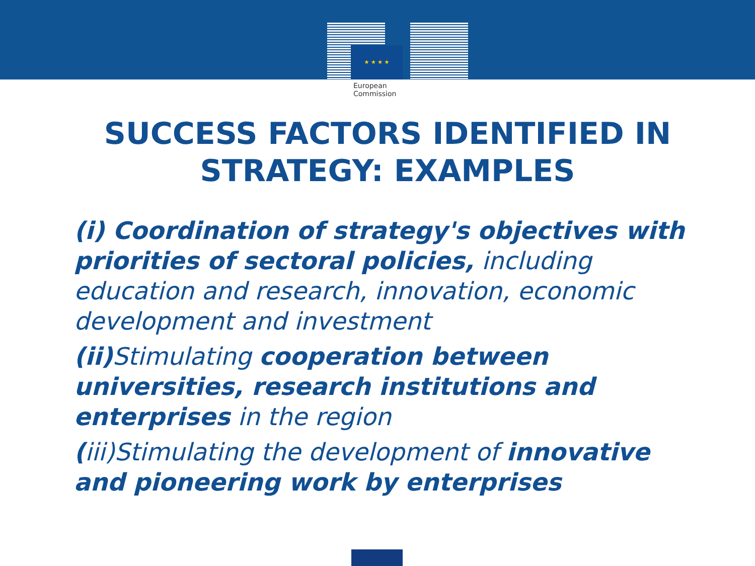★ ★ ★ ★
European
Commission
SUCCESS FACTORS IDENTIFIED IN
STRATEGY: EXAMPLES
(i) Coordination of strategy's objectives with priorities of sectoral policies, including education and research, innovation, economic development and investment
(ii) Stimulating cooperation between universities, research institutions and enterprises in the region
(iii)Stimulating the development of innovative and pioneering work by enterprises